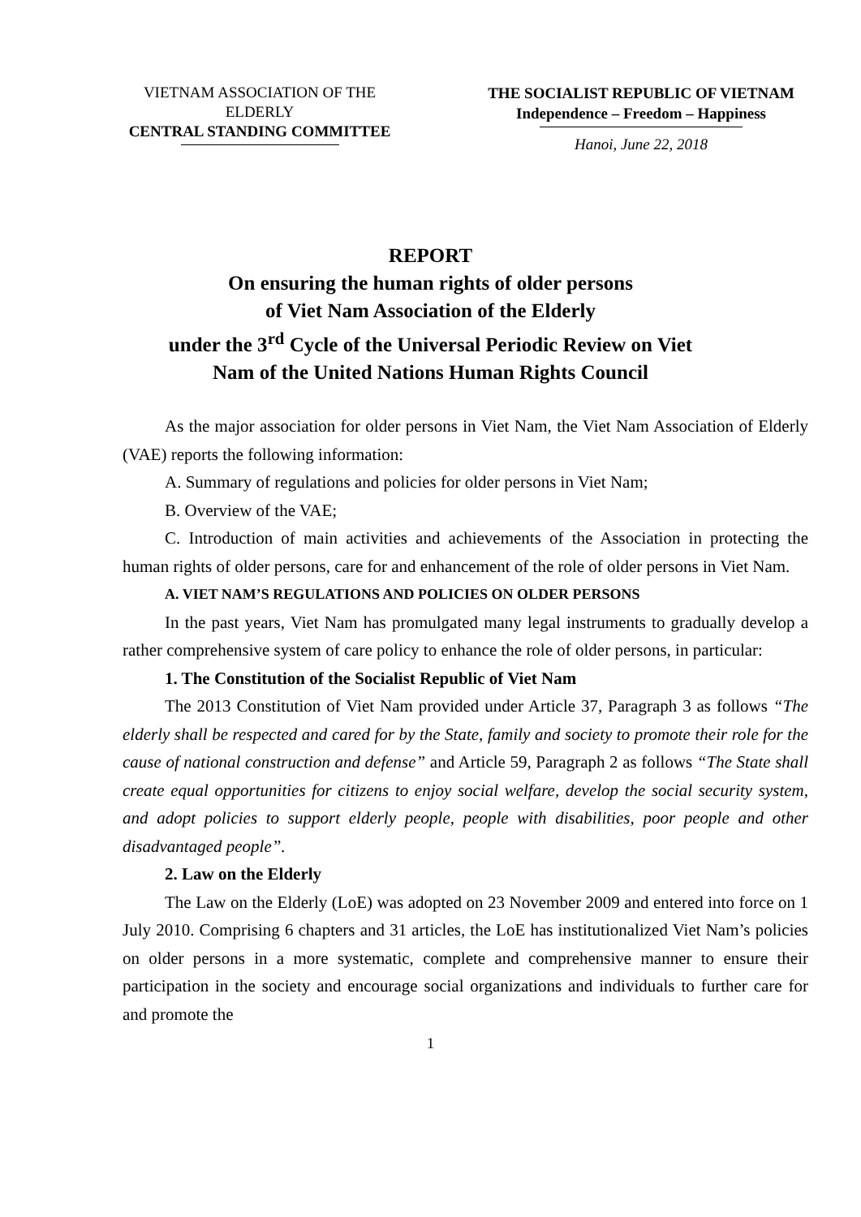VIETNAM ASSOCIATION OF THE
ELDERLY
CENTRAL STANDING COMMITTEE
THE SOCIALIST REPUBLIC OF VIETNAM
Independence – Freedom – Happiness
Hanoi, June 22, 2018
REPORT
On ensuring the human rights of older persons
of Viet Nam Association of the Elderly
under the 3<sup>rd</sup> Cycle of the Universal Periodic Review on Viet
Nam of the United Nations Human Rights Council
As the major association for older persons in Viet Nam, the Viet Nam Association of Elderly (VAE) reports the following information:
A. Summary of regulations and policies for older persons in Viet Nam;
B. Overview of the VAE;
C. Introduction of main activities and achievements of the Association in protecting the human rights of older persons, care for and enhancement of the role of older persons in Viet Nam.
A. VIET NAM’S REGULATIONS AND POLICIES ON OLDER PERSONS
In the past years, Viet Nam has promulgated many legal instruments to gradually develop a rather comprehensive system of care policy to enhance the role of older persons, in particular:
1. The Constitution of the Socialist Republic of Viet Nam
The 2013 Constitution of Viet Nam provided under Article 37, Paragraph 3 as follows “The elderly shall be respected and cared for by the State, family and society to promote their role for the cause of national construction and defense” and Article 59, Paragraph 2 as follows “The State shall create equal opportunities for citizens to enjoy social welfare, develop the social security system, and adopt policies to support elderly people, people with disabilities, poor people and other disadvantaged people”.
2. Law on the Elderly
The Law on the Elderly (LoE) was adopted on 23 November 2009 and entered into force on 1 July 2010. Comprising 6 chapters and 31 articles, the LoE has institutionalized Viet Nam’s policies on older persons in a more systematic, complete and comprehensive manner to ensure their participation in the society and encourage social organizations and individuals to further care for and promote the
1